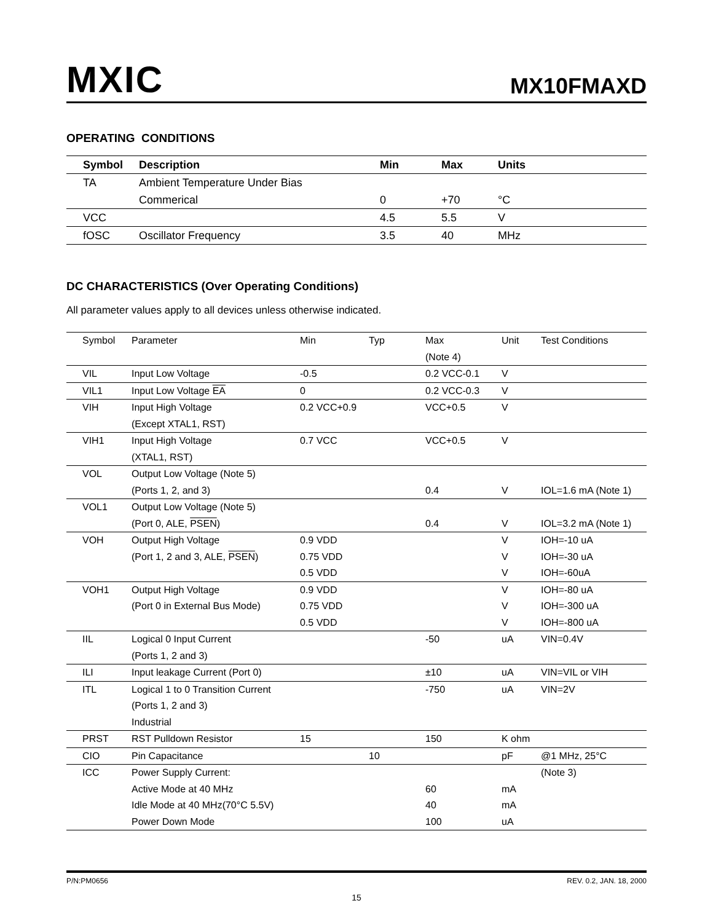MXIC MX10FMAXD
OPERATING CONDITIONS
| Symbol | Description | Min | Max | Units |
| --- | --- | --- | --- | --- |
| TA | Ambient Temperature Under Bias | | | |
| | Commerical | 0 | +70 | °C |
| VCC | | 4.5 | 5.5 | V |
| fOSC | Oscillator Frequency | 3.5 | 40 | MHz |
DC CHARACTERISTICS (Over Operating Conditions)
All parameter values apply to all devices unless otherwise indicated.
| Symbol | Parameter | Min | Typ | Max | Unit | Test Conditions |
| --- | --- | --- | --- | --- | --- | --- |
| | | | | (Note 4) | | |
| VIL | Input Low Voltage | -0.5 | | 0.2 VCC-0.1 | V | |
| VIL1 | Input Low Voltage EA | 0 | | 0.2 VCC-0.3 | V | |
| VIH | Input High Voltage | 0.2 VCC+0.9 | | VCC+0.5 | V | |
| | (Except XTAL1, RST) | | | | | |
| VIH1 | Input High Voltage | 0.7 VCC | | VCC+0.5 | V | |
| | (XTAL1, RST) | | | | | |
| VOL | Output Low Voltage (Note 5) | | | | | |
| | (Ports 1, 2, and 3) | | | 0.4 | V | IOL=1.6 mA (Note 1) |
| VOL1 | Output Low Voltage (Note 5) | | | | | |
| | (Port 0, ALE, PSEN ) | | | 0.4 | V | IOL=3.2 mA (Note 1) |
| VOH | Output High Voltage | 0.9 VDD | | | V | IOH=-10 uA |
| | (Port 1, 2 and 3, ALE, PSEN ) | 0.75 VDD | | | V | IOH=-30 uA |
| | | 0.5 VDD | | | V | IOH=-60uA |
| VOH1 | Output High Voltage | 0.9 VDD | | | V | IOH=-80 uA |
| | (Port 0 in External Bus Mode) | 0.75 VDD | | | V | IOH=-300 uA |
| | | 0.5 VDD | | | V | IOH=-800 uA |
| IIL | Logical 0 Input Current | | | -50 | uA | VIN=0.4V |
| | (Ports 1, 2 and 3) | | | | | |
| ILI | Input leakage Current (Port 0) | | | ±10 | uA | VIN=VIL or VIH |
| ITL | Logical 1 to 0 Transition Current | | | -750 | uA | VIN=2V |
| | (Ports 1, 2 and 3) | | | | | |
| | Industrial | | | | | |
| PRST | RST Pulldown Resistor | 15 | | 150 | K ohm | |
| CIO | Pin Capacitance | | 10 | | pF | @1 MHz, 25°C |
| ICC | Power Supply Current: | | | | | (Note 3) |
| | Active Mode at 40 MHz | | | 60 | mA | |
| | Idle Mode at 40 MHz(70°C 5.5V) | | | 40 | mA | |
| | Power Down Mode | | | 100 | uA | |
P/N:PM0656 REV. 0.2, JAN. 18, 2000
15